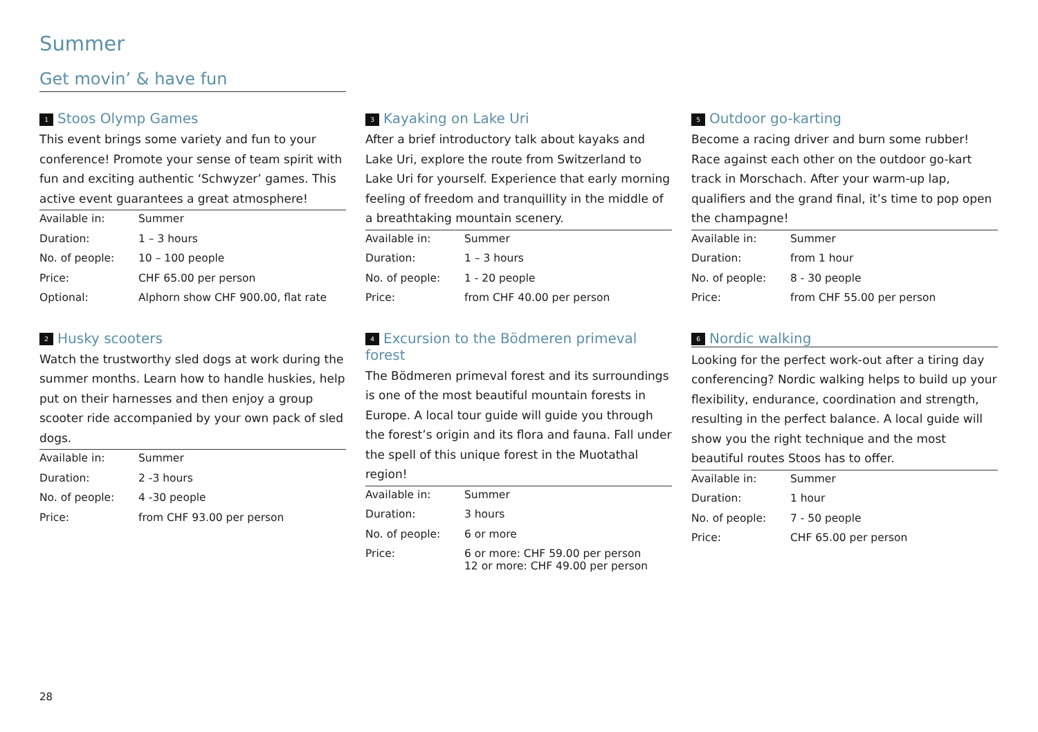Summer
Get movin’ & have fun
1 Stoos Olymp Games
This event brings some variety and fun to your conference! Promote your sense of team spirit with fun and exciting authentic ‘Schwyzer’ games. This active event guarantees a great atmosphere!
| Available in: | Summer |
| Duration: | 1 – 3 hours |
| No. of people: | 10 – 100 people |
| Price: | CHF 65.00 per person |
| Optional: | Alphorn show CHF 900.00, flat rate |
2 Husky scooters
Watch the trustworthy sled dogs at work during the summer months. Learn how to handle huskies, help put on their harnesses and then enjoy a group scooter ride accompanied by your own pack of sled dogs.
| Available in: | Summer |
| Duration: | 2 -3 hours |
| No. of people: | 4 -30 people |
| Price: | from CHF 93.00 per person |
3 Kayaking on Lake Uri
After a brief introductory talk about kayaks and Lake Uri, explore the route from Switzerland to Lake Uri for yourself. Experience that early morning feeling of freedom and tranquillity in the middle of a breathtaking mountain scenery.
| Available in: | Summer |
| Duration: | 1 – 3 hours |
| No. of people: | 1 - 20 people |
| Price: | from CHF 40.00 per person |
4 Excursion to the Bödmeren primeval forest
The Bödmeren primeval forest and its surroundings is one of the most beautiful mountain forests in Europe. A local tour guide will guide you through the forest’s origin and its flora and fauna. Fall under the spell of this unique forest in the Muotathal region!
| Available in: | Summer |
| Duration: | 3 hours |
| No. of people: | 6 or more |
| Price: | 6 or more: CHF 59.00 per person 12 or more: CHF 49.00 per person |
5 Outdoor go-karting
Become a racing driver and burn some rubber! Race against each other on the outdoor go-kart track in Morschach. After your warm-up lap, qualifiers and the grand final, it’s time to pop open the champagne!
| Available in: | Summer |
| Duration: | from 1 hour |
| No. of people: | 8 - 30 people |
| Price: | from CHF 55.00 per person |
6 Nordic walking
Looking for the perfect work-out after a tiring day conferencing? Nordic walking helps to build up your flexibility, endurance, coordination and strength, resulting in the perfect balance. A local guide will show you the right technique and the most beautiful routes Stoos has to offer.
| Available in: | Summer |
| Duration: | 1 hour |
| No. of people: | 7 - 50 people |
| Price: | CHF 65.00 per person |
28